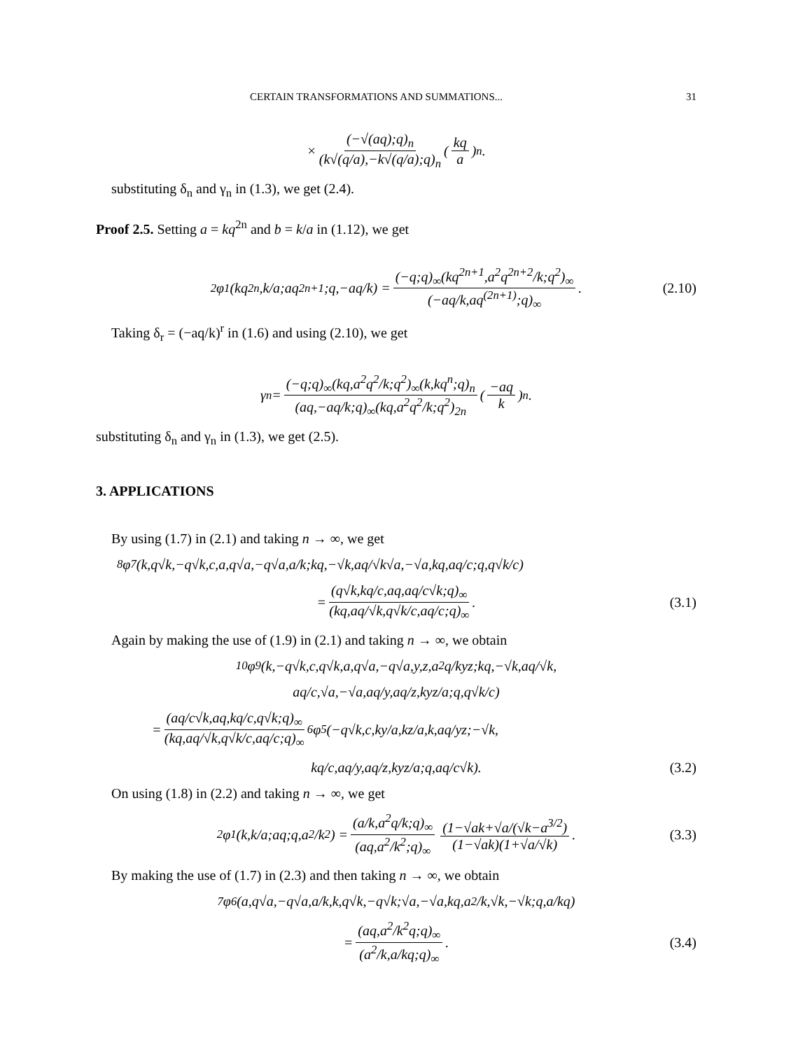CERTAIN TRANSFORMATIONS AND SUMMATIONS... 31
× (−√(aq);q)<sub>n</sub> (k√(q/a),−k√(q/a);q)<sub>n</sub> (kq a)<sup>n</sup>.
substituting δ<sub>n</sub> and γ<sub>n</sub> in (1.3), we get (2.4).
Proof 2.5. Setting a = kq<sup>2n</sup> and b = k/a in (1.12), we get
<sub>2</sub>φ<sub>1</sub>(kq<sup>2n</sup>,k/a;aq<sup>2n+1</sup>;q,−aq/k) = (−q;q)<sub>∞</sub>(kq<sup>2n+1</sup>,a<sup>2</sup>q<sup>2n+2</sup>/k;q<sup>2</sup>)<sub>∞</sub> (−aq/k,aq<sup>(2n+1)</sup>;q)<sub>∞</sub>. (2.10)
Taking δ<sub>r</sub> = (−aq/k)<sup>r</sup> in (1.6) and using (2.10), we get
γ<sub>n</sub> = (−q;q)<sub>∞</sub>(kq,a<sup>2</sup>q<sup>2</sup>/k;q<sup>2</sup>)<sub>∞</sub>(k,kq<sup>n</sup>;q)<sub>n</sub> (aq,−aq/k;q)<sub>∞</sub>(kq,a<sup>2</sup>q<sup>2</sup>/k;q<sup>2</sup>)<sub>2n</sub> (−aq k)<sup>n</sup>.
substituting δ<sub>n</sub> and γ<sub>n</sub> in (1.3), we get (2.5).
3. APPLICATIONS
By using (1.7) in (2.1) and taking n → ∞, we get
<sub>8</sub>φ<sub>7</sub>(k,q√k,−q√k,c,a,q√a,−q√a,a/k;kq,−√k,aq/√k√a,−√a,kq,aq/c;q,q√k/c)
= (q√k,kq/c,aq,aq/c√k;q)<sub>∞</sub> (kq,aq/√k,q√k/c,aq/c;q)<sub>∞</sub>. (3.1)
Again by making the use of (1.9) in (2.1) and taking n → ∞, we obtain
<sub>10</sub>φ<sub>9</sub>(k,−q√k,c,q√k,a,q√a,−q√a,y,z,a<sup>2</sup>q/kyz;kq,−√k,aq/√k,
aq/c,√a,−√a,aq/y,aq/z,kyz/a;q,q√k/c)
= (aq/c√k,aq,kq/c,q√k;q)<sub>∞</sub> (kq,aq/√k,q√k/c,aq/c;q)<sub>∞</sub> <sub>6</sub>φ<sub>5</sub>(−q√k,c,ky/a,kz/a,k,aq/yz;−√k,
kq/c,aq/y,aq/z,kyz/a;q,aq/c√k). (3.2)
On using (1.8) in (2.2) and taking n → ∞, we get
<sub>2</sub>φ<sub>1</sub>(k,k/a;aq;q,a<sup>2</sup>/k<sup>2</sup>) = (a/k,a<sup>2</sup>q/k;q)<sub>∞</sub> (aq,a<sup>2</sup>/k<sup>2</sup>;q)<sub>∞</sub> (1−√ak+√a/(√k−a<sup>3/2</sup>) (1−√ak)(1+√a/√k). (3.3)
By making the use of (1.7) in (2.3) and then taking n → ∞, we obtain
<sub>7</sub>φ<sub>6</sub>(a,q√a,−q√a,a/k,k,q√k,−q√k;√a,−√a,kq,a<sup>2</sup>/k,√k,−√k;q,a/kq)
= (aq,a<sup>2</sup>/k<sup>2</sup>q;q)<sub>∞</sub> (a<sup>2</sup>/k,a/kq;q)<sub>∞</sub>. (3.4)